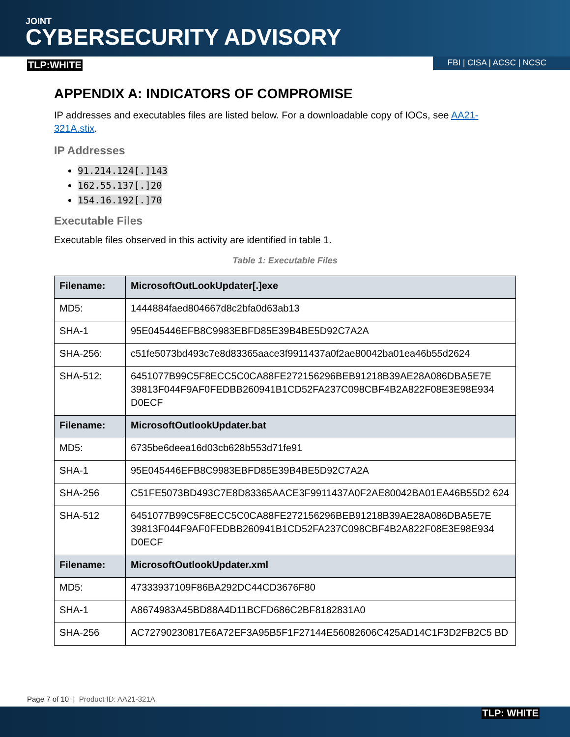JOINT
CYBERSECURITY ADVISORY
TLP:WHITE FBI | CISA | ACSC | NCSC
APPENDIX A: INDICATORS OF COMPROMISE
IP addresses and executables files are listed below. For a downloadable copy of IOCs, see AA21-321A.stix.
IP Addresses
91.214.124[.]143
162.55.137[.]20
154.16.192[.]70
Executable Files
Executable files observed in this activity are identified in table 1.
Table 1: Executable Files
| Filename: | MicrosoftOutLookUpdater[.]exe |
| MD5: | 1444884faed804667d8c2bfa0d63ab13 |
| SHA-1 | 95E045446EFB8C9983EBFD85E39B4BE5D92C7A2A |
| SHA-256: | c51fe5073bd493c7e8d83365aace3f9911437a0f2ae80042ba01ea46b55d2624 |
| SHA-512: | 6451077B99C5F8ECC5C0CA88FE272156296BEB91218B39AE28A086DBA5E7E 39813F044F9AF0FEDBB260941B1CD52FA237C098CBF4B2A822F08E3E98E934 D0ECF |
| Filename: | MicrosoftOutlookUpdater.bat |
| MD5: | 6735be6deea16d03cb628b553d71fe91 |
| SHA-1 | 95E045446EFB8C9983EBFD85E39B4BE5D92C7A2A |
| SHA-256 | C51FE5073BD493C7E8D83365AACE3F9911437A0F2AE80042BA01EA46B55D2 624 |
| SHA-512 | 6451077B99C5F8ECC5C0CA88FE272156296BEB91218B39AE28A086DBA5E7E 39813F044F9AF0FEDBB260941B1CD52FA237C098CBF4B2A822F08E3E98E934 D0ECF |
| Filename: | MicrosoftOutlookUpdater.xml |
| MD5: | 47333937109F86BA292DC44CD3676F80 |
| SHA-1 | A8674983A45BD88A4D11BCFD686C2BF8182831A0 |
| SHA-256 | AC72790230817E6A72EF3A95B5F1F27144E56082606C425AD14C1F3D2FB2C5 BD |
Page 7 of 10 | Product ID: AA21-321A
TLP: WHITE